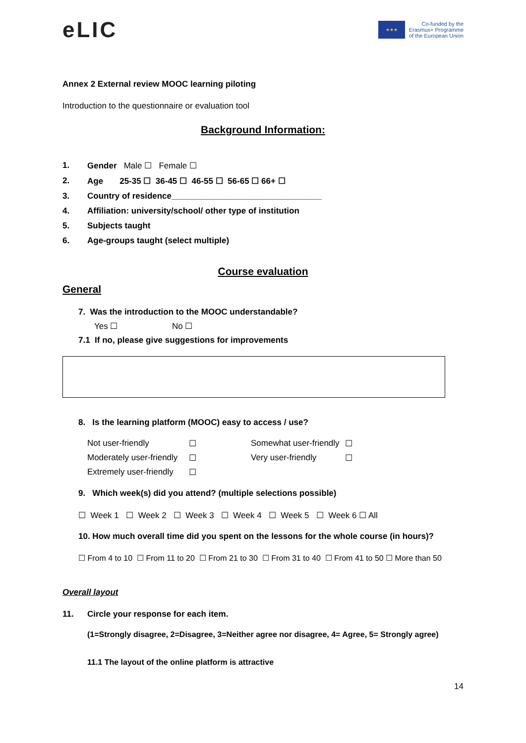eLIC
★★★
Co-funded by the
Erasmus+ Programme
of the European Union
Annex 2 External review MOOC learning piloting
Introduction to the questionnaire or evaluation tool
Background Information:
1. Gender Male ☐ Female ☐
2. Age 25-35 ☐ 36-45 ☐ 46-55 ☐ 56-65 ☐ 66+ ☐
3. Country of residence________________________________
4. Affiliation: university/school/ other type of institution
5. Subjects taught
6. Age-groups taught (select multiple)
Course evaluation
General
7. Was the introduction to the MOOC understandable?
Yes ☐ No ☐
7.1 If no, please give suggestions for improvements
8. Is the learning platform (MOOC) easy to access / use?
Not user-friendly ☐ Somewhat user-friendly ☐ Moderately user-friendly ☐ Very user-friendly ☐ Extremely user-friendly ☐
9. Which week(s) did you attend? (multiple selections possible)
☐ Week 1 ☐ Week 2 ☐ Week 3 ☐ Week 4 ☐ Week 5 ☐ Week 6 ☐ All
10. How much overall time did you spent on the lessons for the whole course (in hours)?
☐ From 4 to 10 ☐ From 11 to 20 ☐ From 21 to 30 ☐ From 31 to 40 ☐ From 41 to 50 ☐ More than 50
Overall layout
11. Circle your response for each item.
(1=Strongly disagree, 2=Disagree, 3=Neither agree nor disagree, 4= Agree, 5= Strongly agree)
11.1 The layout of the online platform is attractive
14